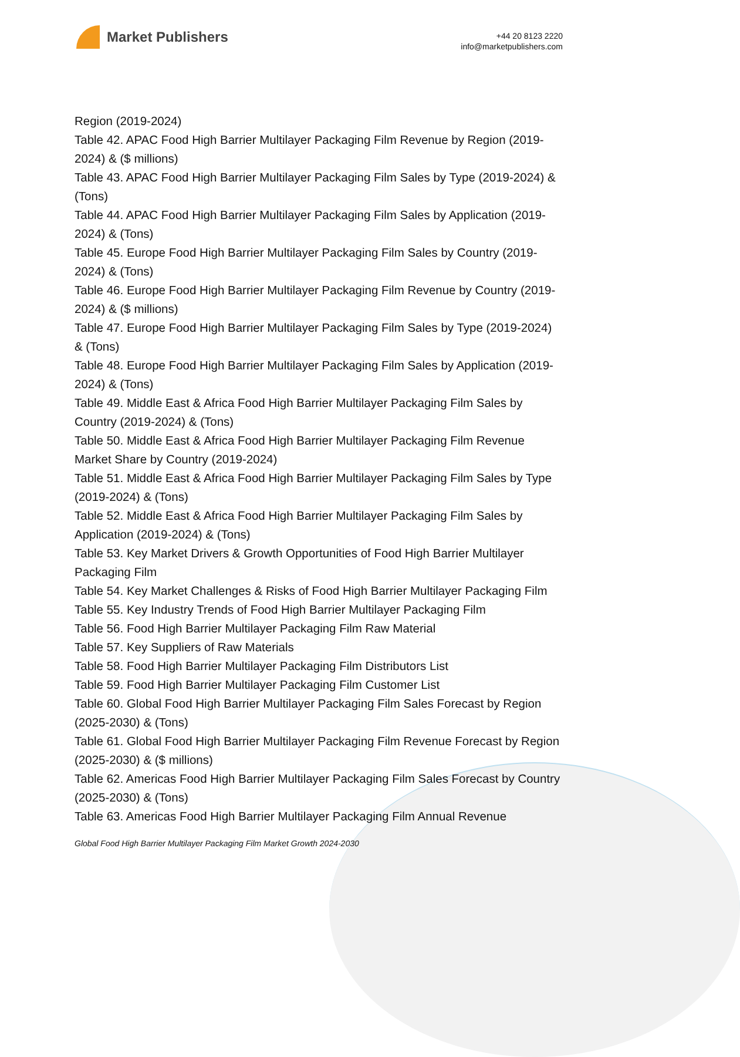Market Publishers
+44 20 8123 2220
info@marketpublishers.com
Region (2019-2024)
Table 42. APAC Food High Barrier Multilayer Packaging Film Revenue by Region (2019-2024) & ($ millions)
Table 43. APAC Food High Barrier Multilayer Packaging Film Sales by Type (2019-2024) & (Tons)
Table 44. APAC Food High Barrier Multilayer Packaging Film Sales by Application (2019-2024) & (Tons)
Table 45. Europe Food High Barrier Multilayer Packaging Film Sales by Country (2019-2024) & (Tons)
Table 46. Europe Food High Barrier Multilayer Packaging Film Revenue by Country (2019-2024) & ($ millions)
Table 47. Europe Food High Barrier Multilayer Packaging Film Sales by Type (2019-2024) & (Tons)
Table 48. Europe Food High Barrier Multilayer Packaging Film Sales by Application (2019-2024) & (Tons)
Table 49. Middle East & Africa Food High Barrier Multilayer Packaging Film Sales by Country (2019-2024) & (Tons)
Table 50. Middle East & Africa Food High Barrier Multilayer Packaging Film Revenue Market Share by Country (2019-2024)
Table 51. Middle East & Africa Food High Barrier Multilayer Packaging Film Sales by Type (2019-2024) & (Tons)
Table 52. Middle East & Africa Food High Barrier Multilayer Packaging Film Sales by Application (2019-2024) & (Tons)
Table 53. Key Market Drivers & Growth Opportunities of Food High Barrier Multilayer Packaging Film
Table 54. Key Market Challenges & Risks of Food High Barrier Multilayer Packaging Film
Table 55. Key Industry Trends of Food High Barrier Multilayer Packaging Film
Table 56. Food High Barrier Multilayer Packaging Film Raw Material
Table 57. Key Suppliers of Raw Materials
Table 58. Food High Barrier Multilayer Packaging Film Distributors List
Table 59. Food High Barrier Multilayer Packaging Film Customer List
Table 60. Global Food High Barrier Multilayer Packaging Film Sales Forecast by Region (2025-2030) & (Tons)
Table 61. Global Food High Barrier Multilayer Packaging Film Revenue Forecast by Region (2025-2030) & ($ millions)
Table 62. Americas Food High Barrier Multilayer Packaging Film Sales Forecast by Country (2025-2030) & (Tons)
Table 63. Americas Food High Barrier Multilayer Packaging Film Annual Revenue
Global Food High Barrier Multilayer Packaging Film Market Growth 2024-2030